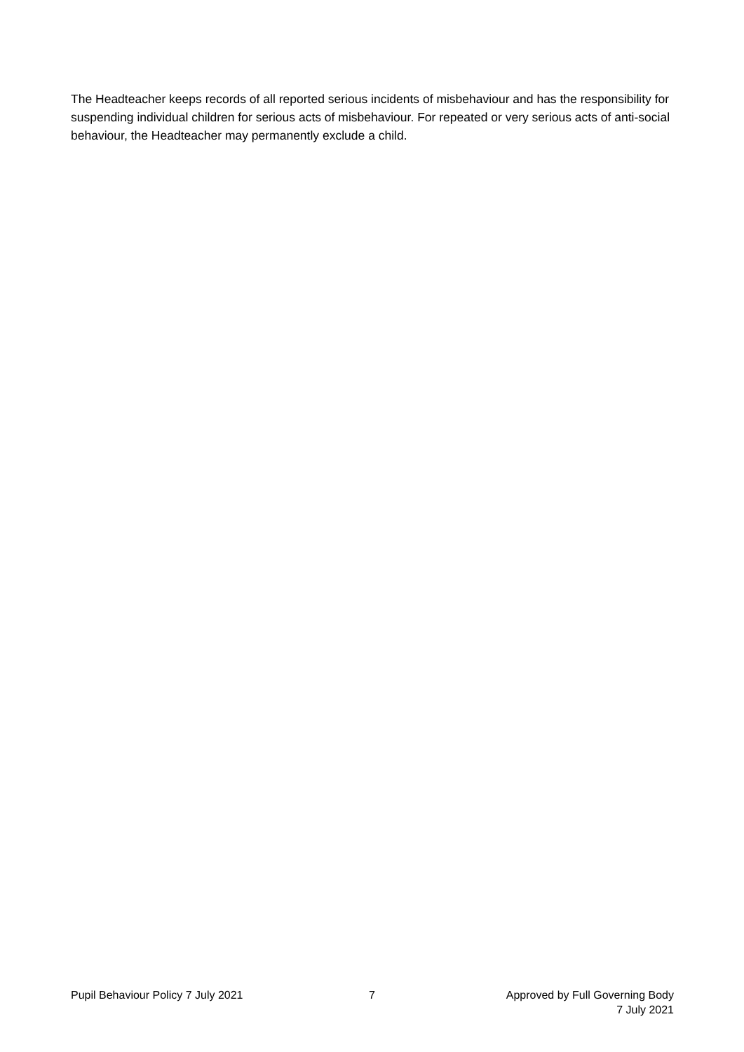The Headteacher keeps records of all reported serious incidents of misbehaviour and has the responsibility for suspending individual children for serious acts of misbehaviour. For repeated or very serious acts of anti-social behaviour, the Headteacher may permanently exclude a child.
Pupil Behaviour Policy 7 July 2021 7 Approved by Full Governing Body
7 July 2021